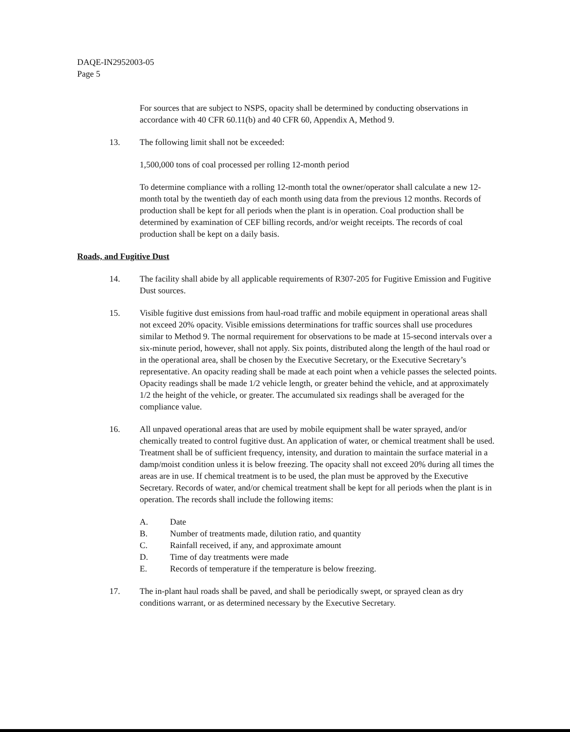DAQE-IN2952003-05
Page 5
For sources that are subject to NSPS, opacity shall be determined by conducting observations in accordance with 40 CFR 60.11(b) and 40 CFR 60, Appendix A, Method 9.
13. The following limit shall not be exceeded:
1,500,000 tons of coal processed per rolling 12-month period
To determine compliance with a rolling 12-month total the owner/operator shall calculate a new 12-month total by the twentieth day of each month using data from the previous 12 months. Records of production shall be kept for all periods when the plant is in operation. Coal production shall be determined by examination of CEF billing records, and/or weight receipts. The records of coal production shall be kept on a daily basis.
Roads, and Fugitive Dust
14. The facility shall abide by all applicable requirements of R307-205 for Fugitive Emission and Fugitive Dust sources.
15. Visible fugitive dust emissions from haul-road traffic and mobile equipment in operational areas shall not exceed 20% opacity. Visible emissions determinations for traffic sources shall use procedures similar to Method 9. The normal requirement for observations to be made at 15-second intervals over a six-minute period, however, shall not apply. Six points, distributed along the length of the haul road or in the operational area, shall be chosen by the Executive Secretary, or the Executive Secretary’s representative. An opacity reading shall be made at each point when a vehicle passes the selected points. Opacity readings shall be made 1/2 vehicle length, or greater behind the vehicle, and at approximately 1/2 the height of the vehicle, or greater. The accumulated six readings shall be averaged for the compliance value.
16. All unpaved operational areas that are used by mobile equipment shall be water sprayed, and/or chemically treated to control fugitive dust. An application of water, or chemical treatment shall be used. Treatment shall be of sufficient frequency, intensity, and duration to maintain the surface material in a damp/moist condition unless it is below freezing. The opacity shall not exceed 20% during all times the areas are in use. If chemical treatment is to be used, the plan must be approved by the Executive Secretary. Records of water, and/or chemical treatment shall be kept for all periods when the plant is in operation. The records shall include the following items:
A. Date
B. Number of treatments made, dilution ratio, and quantity
C. Rainfall received, if any, and approximate amount
D. Time of day treatments were made
E. Records of temperature if the temperature is below freezing.
17. The in-plant haul roads shall be paved, and shall be periodically swept, or sprayed clean as dry conditions warrant, or as determined necessary by the Executive Secretary.